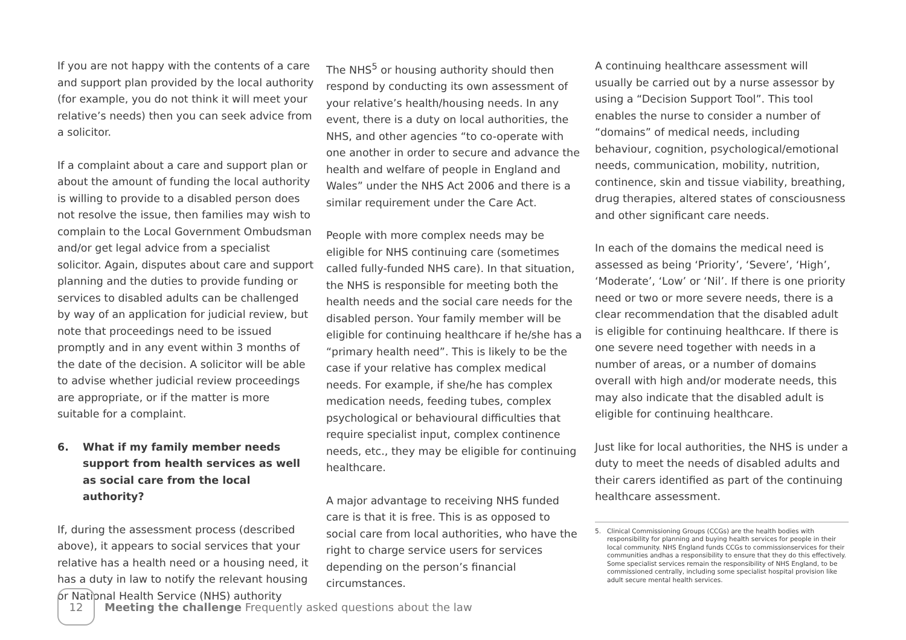If you are not happy with the contents of a care and support plan provided by the local authority (for example, you do not think it will meet your relative’s needs) then you can seek advice from a solicitor.
If a complaint about a care and support plan or about the amount of funding the local authority is willing to provide to a disabled person does not resolve the issue, then families may wish to complain to the Local Government Ombudsman and/or get legal advice from a specialist solicitor. Again, disputes about care and support planning and the duties to provide funding or services to disabled adults can be challenged by way of an application for judicial review, but note that proceedings need to be issued promptly and in any event within 3 months of the date of the decision. A solicitor will be able to advise whether judicial review proceedings are appropriate, or if the matter is more suitable for a complaint.
6. What if my family member needs support from health services as well as social care from the local authority?
If, during the assessment process (described above), it appears to social services that your relative has a health need or a housing need, it has a duty in law to notify the relevant housing or National Health Service (NHS) authority
The NHS<sup>5</sup> or housing authority should then respond by conducting its own assessment of your relative’s health/housing needs. In any event, there is a duty on local authorities, the NHS, and other agencies “to co-operate with one another in order to secure and advance the health and welfare of people in England and Wales” under the NHS Act 2006 and there is a similar requirement under the Care Act.
People with more complex needs may be eligible for NHS continuing care (sometimes called fully-funded NHS care). In that situation, the NHS is responsible for meeting both the health needs and the social care needs for the disabled person. Your family member will be eligible for continuing healthcare if he/she has a “primary health need”. This is likely to be the case if your relative has complex medical needs. For example, if she/he has complex medication needs, feeding tubes, complex psychological or behavioural difficulties that require specialist input, complex continence needs, etc., they may be eligible for continuing healthcare.
A major advantage to receiving NHS funded care is that it is free. This is as opposed to social care from local authorities, who have the right to charge service users for services depending on the person’s financial circumstances.
A continuing healthcare assessment will usually be carried out by a nurse assessor by using a “Decision Support Tool”. This tool enables the nurse to consider a number of “domains” of medical needs, including behaviour, cognition, psychological/emotional needs, communication, mobility, nutrition, continence, skin and tissue viability, breathing, drug therapies, altered states of consciousness and other significant care needs.
In each of the domains the medical need is assessed as being ‘Priority’, ‘Severe’, ‘High’, ‘Moderate’, ‘Low’ or ‘Nil’. If there is one priority need or two or more severe needs, there is a clear recommendation that the disabled adult is eligible for continuing healthcare. If there is one severe need together with needs in a number of areas, or a number of domains overall with high and/or moderate needs, this may also indicate that the disabled adult is eligible for continuing healthcare.
Just like for local authorities, the NHS is under a duty to meet the needs of disabled adults and their carers identified as part of the continuing healthcare assessment.
5. Clinical Commissioning Groups (CCGs) are the health bodies with responsibility for planning and buying health services for people in their local community. NHS England funds CCGs to commissionservices for their communities andhas a responsibility to ensure that they do this effectively. Some specialist services remain the responsibility of NHS England, to be commissioned centrally, including some specialist hospital provision like adult secure mental health services.
12
Meeting the challenge Frequently asked questions about the law